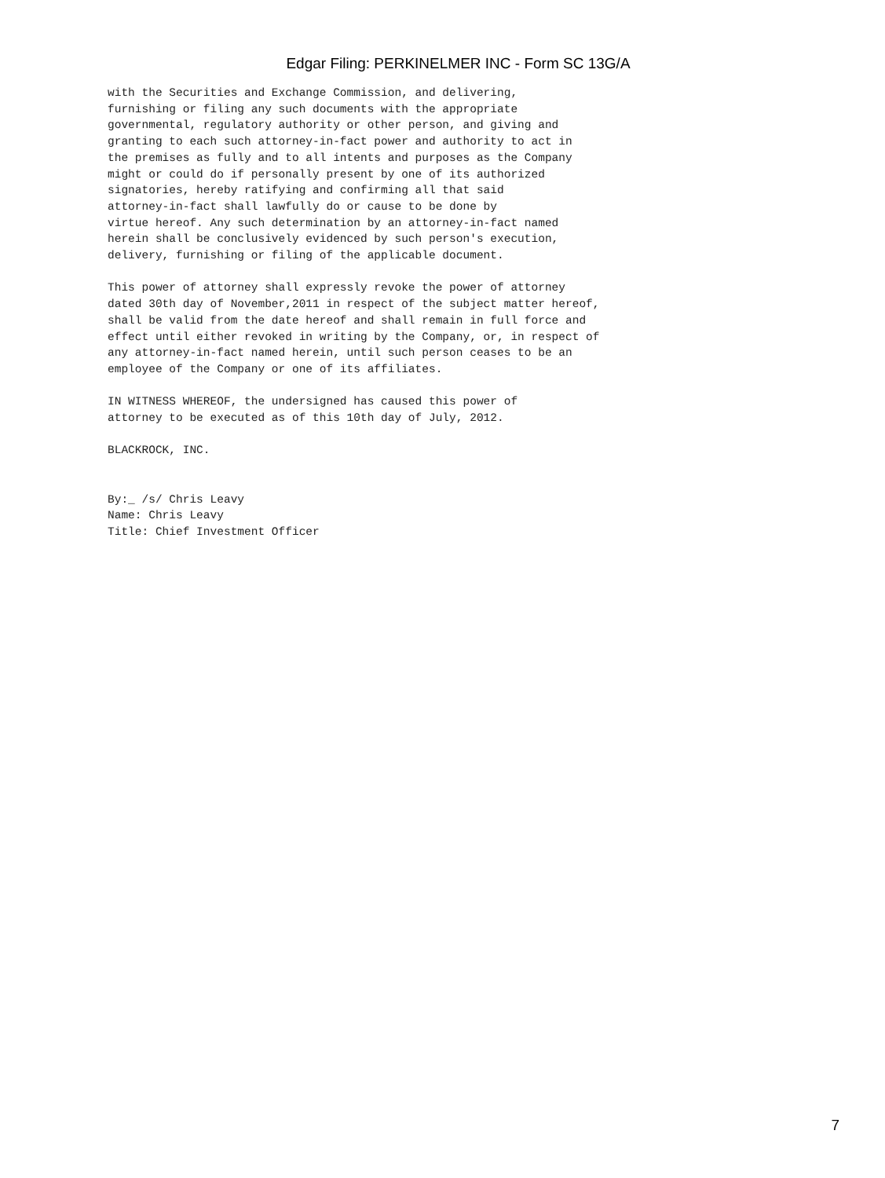Edgar Filing: PERKINELMER INC - Form SC 13G/A
with the Securities and Exchange Commission, and delivering,
furnishing or filing any such documents with the appropriate
governmental, regulatory authority or other person, and giving and
granting to each such attorney-in-fact power and authority to act in
the premises as fully and to all intents and purposes as the Company
might or could do if personally present by one of its authorized
signatories, hereby ratifying and confirming all that said
attorney-in-fact shall lawfully do or cause to be done by
virtue hereof. Any such determination by an attorney-in-fact named
herein shall be conclusively evidenced by such person's execution,
delivery, furnishing or filing of the applicable document.

This power of attorney shall expressly revoke the power of attorney
dated 30th day of November,2011 in respect of the subject matter hereof,
shall be valid from the date hereof and shall remain in full force and
effect until either revoked in writing by the Company, or, in respect of
any attorney-in-fact named herein, until such person ceases to be an
employee of the Company or one of its affiliates.

IN WITNESS WHEREOF, the undersigned has caused this power of
attorney to be executed as of this 10th day of July, 2012.

BLACKROCK, INC.


By:_ /s/ Chris Leavy
Name: Chris Leavy
Title: Chief Investment Officer
7